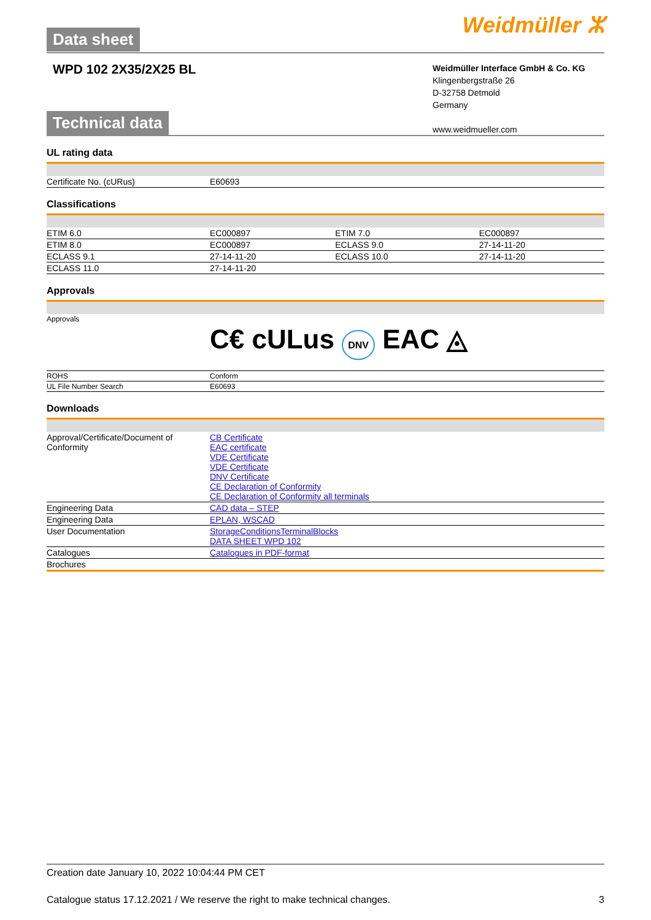Data sheet
Weidmüller ⵣ
WPD 102 2X35/2X25 BL
Weidmüller Interface GmbH & Co. KG
Klingenbergstraße 26
D-32758 Detmold
Germany
www.weidmueller.com
Technical data
UL rating data
| Certificate No. (cURus) | E60693 |
Classifications
| ETIM 6.0 | EC000897 | ETIM 7.0 | EC000897 |
| ETIM 8.0 | EC000897 | ECLASS 9.0 | 27-14-11-20 |
| ECLASS 9.1 | 27-14-11-20 | ECLASS 10.0 | 27-14-11-20 |
| ECLASS 11.0 | 27-14-11-20 | | |
Approvals
| Approvals | C€ cULus DNV EAC ◬ |
| ROHS | Conform |
| UL File Number Search | E60693 |
Downloads
| Approval/Certificate/Document of Conformity | CB Certificate EAC certificate VDE Certificate VDE Certificate DNV Certificate CE Declaration of Conformity CE Declaration of Conformity all terminals |
| Engineering Data | CAD data – STEP |
| Engineering Data | EPLAN, WSCAD |
| User Documentation | StorageConditionsTerminalBlocks DATA SHEET WPD 102 |
| Catalogues | Catalogues in PDF-format |
| Brochures | |
Creation date January 10, 2022 10:04:44 PM CET
Catalogue status 17.12.2021 / We reserve the right to make technical changes. 3